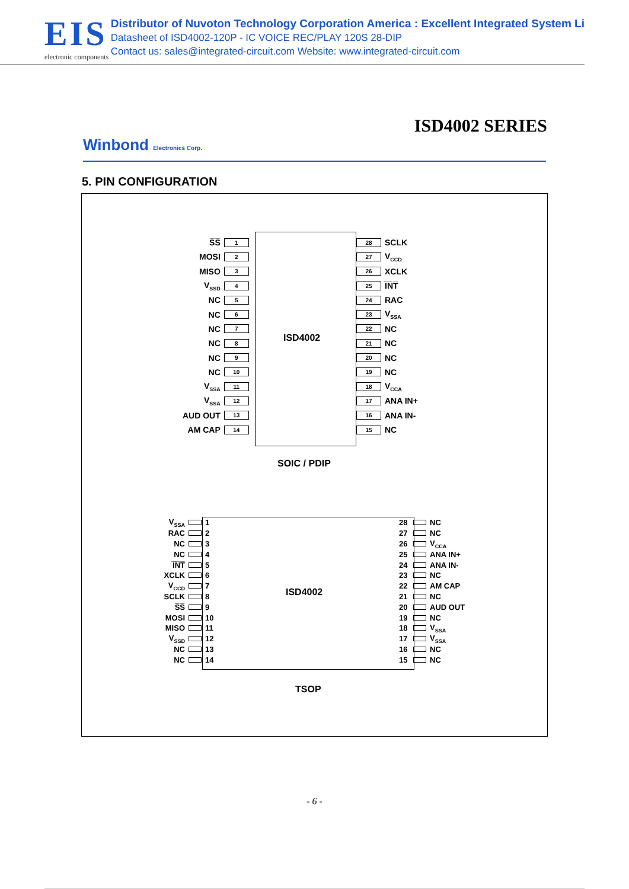EIS
electronic components
Distributor of Nuvoton Technology Corporation America : Excellent Integrated System Li
Datasheet of ISD4002-120P - IC VOICE REC/PLAY 120S 28-DIP
Contact us: sales@integrated-circuit.com Website: www.integrated-circuit.com
ISD4002 SERIES
Winbond Electronics Corp.
5. PIN CONFIGURATION
ISD4002
S̅S̅ 1
MOSI 2
MISO 3
V<sub>SSD</sub> 4
NC 5
NC 6
NC 7
NC 8
NC 9
NC 10
V<sub>SSA</sub> 11
V<sub>SSA</sub> 12
AUD OUT 13
AM CAP 14
28 SCLK
27 V<sub>CCD</sub>
26 XCLK
25 I̅N̅T̅
24 RAC
23 V<sub>SSA</sub>
22 NC
21 NC
20 NC
19 NC
18 V<sub>CCA</sub>
17 ANA IN+
16 ANA IN-
15 NC
SOIC / PDIP
ISD4002
V<sub>SSA</sub> 1
RAC 2
NC 3
NC 4
I̅N̅T̅ 5
XCLK 6
V<sub>CCD</sub> 7
SCLK 8
S̅S̅ 9
MOSI 10
MISO 11
V<sub>SSD</sub> 12
NC 13
NC 14
28 NC
27 NC
26 V<sub>CCA</sub>
25 ANA IN+
24 ANA IN-
23 NC
22 AM CAP
21 NC
20 AUD OUT
19 NC
18 V<sub>SSA</sub>
17 V<sub>SSA</sub>
16 NC
15 NC
TSOP
- 6 -